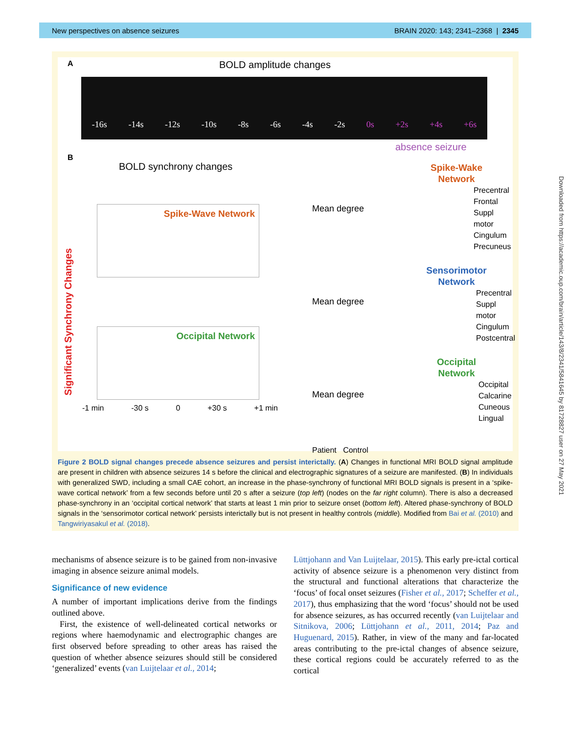New perspectives on absence seizures BRAIN 2020: 143; 2341–2368 | 2345
Downloaded from https://academic.oup.com/brain/article/143/8/2341/5841645 by 81728827 user on 27 May 2021
A BOLD amplitude changes
-16s -14s -12s -10s -8s -6s -4s -2s 0s +2s +4s +6s
absence seizure
B
BOLD synchrony changes
Significant Synchrony Changes
Spike-Wave Network
Occipital Network
-1 min -30 s 0 +30 s +1 min
Mean degree
Mean degree
Mean degree
Patient Control
Spike-Wake Network
Precentral
Frontal
Suppl motor
Cingulum
Precuneus
Sensorimotor Network
Precentral
Suppl motor
Cingulum
Postcentral
Occipital Network
Occipital
Calcarine
Cuneous
Lingual
Figure 2 BOLD signal changes precede absence seizures and persist interictally. (A) Changes in functional MRI BOLD signal amplitude are present in children with absence seizures 14 s before the clinical and electrographic signatures of a seizure are manifested. (B) In individuals with generalized SWD, including a small CAE cohort, an increase in the phase-synchrony of functional MRI BOLD signals is present in a ‘spike-wave cortical network’ from a few seconds before until 20 s after a seizure (top left) (nodes on the far right column). There is also a decreased phase-synchrony in an ‘occipital cortical network’ that starts at least 1 min prior to seizure onset (bottom left). Altered phase-synchrony of BOLD signals in the ‘sensorimotor cortical network’ persists interictally but is not present in healthy controls (middle). Modified from Bai et al. (2010) and Tangwiriyasakul et al. (2018).
mechanisms of absence seizure is to be gained from non-invasive imaging in absence seizure animal models.
Significance of new evidence
A number of important implications derive from the findings outlined above.
First, the existence of well-delineated cortical networks or regions where haemodynamic and electrographic changes are first observed before spreading to other areas has raised the question of whether absence seizures should still be considered ‘generalized’ events (van Luijtelaar et al., 2014;
Lüttjohann and Van Luijtelaar, 2015). This early pre-ictal cortical activity of absence seizure is a phenomenon very distinct from the structural and functional alterations that characterize the ‘focus’ of focal onset seizures (Fisher et al., 2017; Scheffer et al., 2017), thus emphasizing that the word ‘focus’ should not be used for absence seizures, as has occurred recently (van Luijtelaar and Sitnikova, 2006; Lüttjohann et al., 2011, 2014; Paz and Huguenard, 2015). Rather, in view of the many and far-located areas contributing to the pre-ictal changes of absence seizure, these cortical regions could be accurately referred to as the cortical